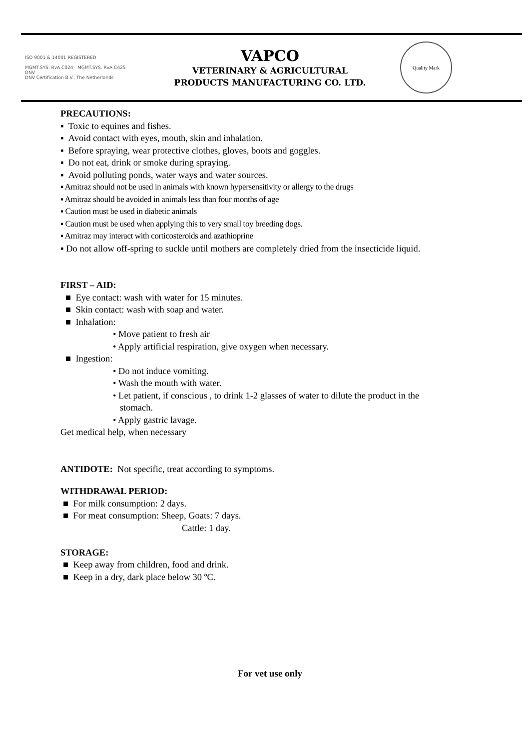ISO 9001 & 14001 REGISTERED
MGMT.SYS. RvA C024 MGMT.SYS. RvA C425
DNV
DNV Certification B.V., The Netherlands
VAPCO
VETERINARY & AGRICULTURAL
PRODUCTS MANUFACTURING CO. LTD.
Quality Mark
PRECAUTIONS:
▪ Toxic to equines and fishes.
▪ Avoid contact with eyes, mouth, skin and inhalation.
▪ Before spraying, wear protective clothes, gloves, boots and goggles.
▪ Do not eat, drink or smoke during spraying.
▪ Avoid polluting ponds, water ways and water sources.
▪ Amitraz should not be used in animals with known hypersensitivity or allergy to the drugs
▪ Amitraz should be avoided in animals less than four months of age
▪ Caution must be used in diabetic animals
▪ Caution must be used when applying this to very small toy breeding dogs.
▪ Amitraz may interact with corticosteroids and azathioprine
▪ Do not allow off-spring to suckle until mothers are completely dried from the insecticide liquid.
FIRST – AID:
■ Eye contact: wash with water for 15 minutes.
■ Skin contact: wash with soap and water.
■ Inhalation:
• Move patient to fresh air
• Apply artificial respiration, give oxygen when necessary.
■ Ingestion:
• Do not induce vomiting.
• Wash the mouth with water.
• Let patient, if conscious , to drink 1-2 glasses of water to dilute the product in the
stomach.
• Apply gastric lavage.
Get medical help, when necessary
ANTIDOTE: Not specific, treat according to symptoms.
WITHDRAWAL PERIOD:
■ For milk consumption: 2 days.
■ For meat consumption: Sheep, Goats: 7 days.
Cattle: 1 day.
STORAGE:
■ Keep away from children, food and drink.
■ Keep in a dry, dark place below 30 ºC.
For vet use only